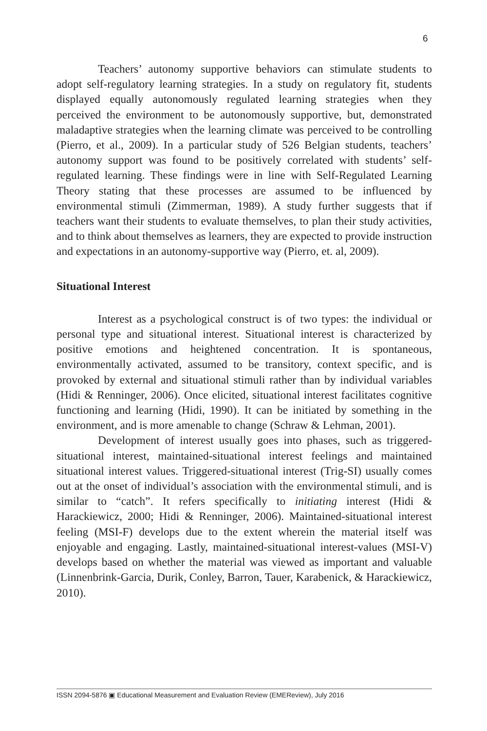6
Teachers’ autonomy supportive behaviors can stimulate students to adopt self-regulatory learning strategies. In a study on regulatory fit, students displayed equally autonomously regulated learning strategies when they perceived the environment to be autonomously supportive, but, demonstrated maladaptive strategies when the learning climate was perceived to be controlling (Pierro, et al., 2009). In a particular study of 526 Belgian students, teachers’ autonomy support was found to be positively correlated with students’ self-regulated learning. These findings were in line with Self-Regulated Learning Theory stating that these processes are assumed to be influenced by environmental stimuli (Zimmerman, 1989). A study further suggests that if teachers want their students to evaluate themselves, to plan their study activities, and to think about themselves as learners, they are expected to provide instruction and expectations in an autonomy-supportive way (Pierro, et. al, 2009).
Situational Interest
Interest as a psychological construct is of two types: the individual or personal type and situational interest. Situational interest is characterized by positive emotions and heightened concentration. It is spontaneous, environmentally activated, assumed to be transitory, context specific, and is provoked by external and situational stimuli rather than by individual variables (Hidi & Renninger, 2006). Once elicited, situational interest facilitates cognitive functioning and learning (Hidi, 1990). It can be initiated by something in the environment, and is more amenable to change (Schraw & Lehman, 2001).
Development of interest usually goes into phases, such as triggered-situational interest, maintained-situational interest feelings and maintained situational interest values. Triggered-situational interest (Trig-SI) usually comes out at the onset of individual’s association with the environmental stimuli, and is similar to “catch”. It refers specifically to initiating interest (Hidi & Harackiewicz, 2000; Hidi & Renninger, 2006). Maintained-situational interest feeling (MSI-F) develops due to the extent wherein the material itself was enjoyable and engaging. Lastly, maintained-situational interest-values (MSI-V) develops based on whether the material was viewed as important and valuable (Linnenbrink-Garcia, Durik, Conley, Barron, Tauer, Karabenick, & Harackiewicz, 2010).
ISSN 2094-5876 ▣ Educational Measurement and Evaluation Review (EMEReview), July 2016